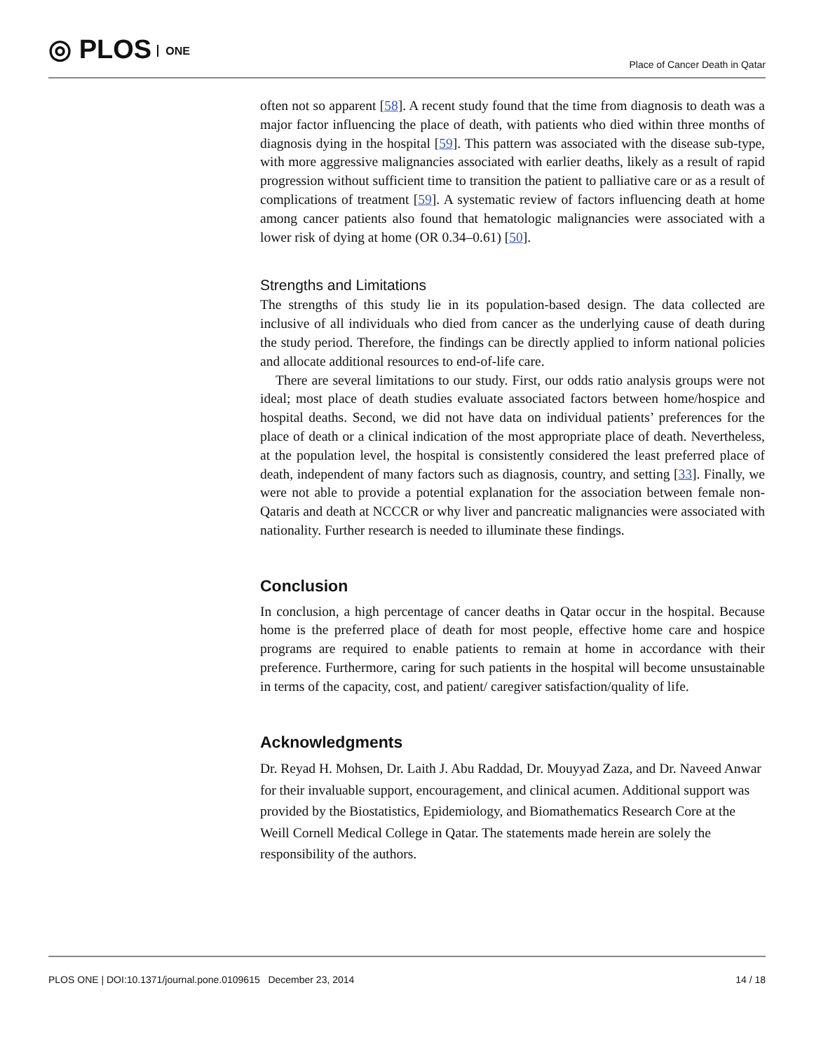◎ PLOS ONE
Place of Cancer Death in Qatar
often not so apparent [58]. A recent study found that the time from diagnosis to death was a major factor influencing the place of death, with patients who died within three months of diagnosis dying in the hospital [59]. This pattern was associated with the disease sub-type, with more aggressive malignancies associated with earlier deaths, likely as a result of rapid progression without sufficient time to transition the patient to palliative care or as a result of complications of treatment [59]. A systematic review of factors influencing death at home among cancer patients also found that hematologic malignancies were associated with a lower risk of dying at home (OR 0.34–0.61) [50].
Strengths and Limitations
The strengths of this study lie in its population-based design. The data collected are inclusive of all individuals who died from cancer as the underlying cause of death during the study period. Therefore, the findings can be directly applied to inform national policies and allocate additional resources to end-of-life care.
There are several limitations to our study. First, our odds ratio analysis groups were not ideal; most place of death studies evaluate associated factors between home/hospice and hospital deaths. Second, we did not have data on individual patients’ preferences for the place of death or a clinical indication of the most appropriate place of death. Nevertheless, at the population level, the hospital is consistently considered the least preferred place of death, independent of many factors such as diagnosis, country, and setting [33]. Finally, we were not able to provide a potential explanation for the association between female non-Qataris and death at NCCCR or why liver and pancreatic malignancies were associated with nationality. Further research is needed to illuminate these findings.
Conclusion
In conclusion, a high percentage of cancer deaths in Qatar occur in the hospital. Because home is the preferred place of death for most people, effective home care and hospice programs are required to enable patients to remain at home in accordance with their preference. Furthermore, caring for such patients in the hospital will become unsustainable in terms of the capacity, cost, and patient/ caregiver satisfaction/quality of life.
Acknowledgments
Dr. Reyad H. Mohsen, Dr. Laith J. Abu Raddad, Dr. Mouyyad Zaza, and Dr. Naveed Anwar for their invaluable support, encouragement, and clinical acumen. Additional support was provided by the Biostatistics, Epidemiology, and Biomathematics Research Core at the Weill Cornell Medical College in Qatar. The statements made herein are solely the responsibility of the authors.
PLOS ONE | DOI:10.1371/journal.pone.0109615 December 23, 2014
14 / 18